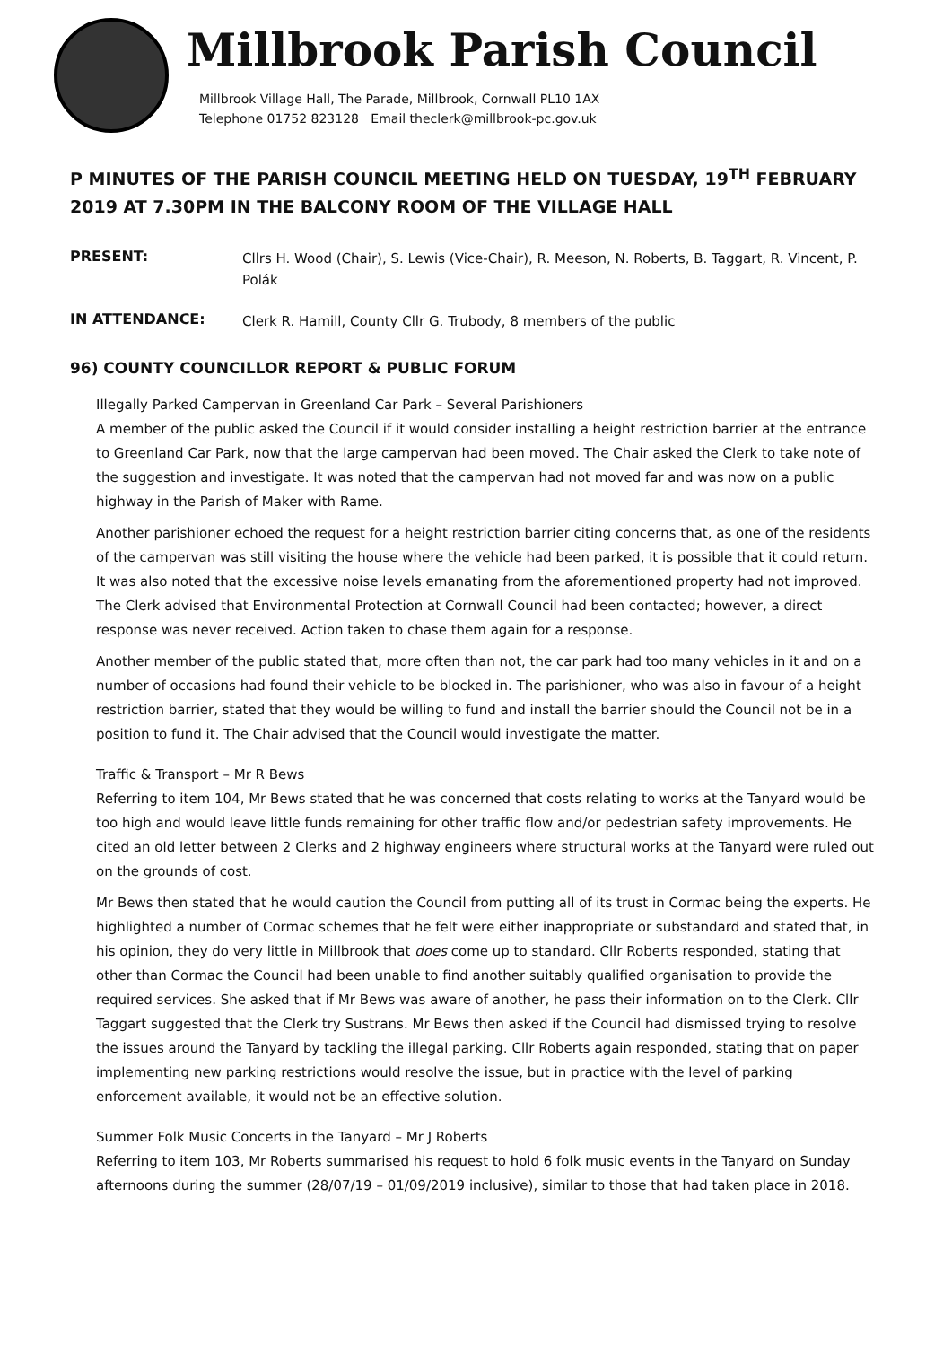Millbrook Parish Council
Millbrook Village Hall, The Parade, Millbrook, Cornwall PL10 1AX
Telephone 01752 823128 Email theclerk@millbrook-pc.gov.uk
P MINUTES OF THE PARISH COUNCIL MEETING HELD ON TUESDAY, 19<sup>TH</sup> FEBRUARY 2019 AT 7.30PM IN THE BALCONY ROOM OF THE VILLAGE HALL
PRESENT: Cllrs H. Wood (Chair), S. Lewis (Vice-Chair), R. Meeson, N. Roberts, B. Taggart, R. Vincent, P. Polák
IN ATTENDANCE: Clerk R. Hamill, County Cllr G. Trubody, 8 members of the public
96) COUNTY COUNCILLOR REPORT & PUBLIC FORUM
Illegally Parked Campervan in Greenland Car Park – Several Parishioners
A member of the public asked the Council if it would consider installing a height restriction barrier at the entrance to Greenland Car Park, now that the large campervan had been moved. The Chair asked the Clerk to take note of the suggestion and investigate. It was noted that the campervan had not moved far and was now on a public highway in the Parish of Maker with Rame.
Another parishioner echoed the request for a height restriction barrier citing concerns that, as one of the residents of the campervan was still visiting the house where the vehicle had been parked, it is possible that it could return. It was also noted that the excessive noise levels emanating from the aforementioned property had not improved. The Clerk advised that Environmental Protection at Cornwall Council had been contacted; however, a direct response was never received. Action taken to chase them again for a response.
Another member of the public stated that, more often than not, the car park had too many vehicles in it and on a number of occasions had found their vehicle to be blocked in. The parishioner, who was also in favour of a height restriction barrier, stated that they would be willing to fund and install the barrier should the Council not be in a position to fund it. The Chair advised that the Council would investigate the matter.
Traffic & Transport – Mr R Bews
Referring to item 104, Mr Bews stated that he was concerned that costs relating to works at the Tanyard would be too high and would leave little funds remaining for other traffic flow and/or pedestrian safety improvements. He cited an old letter between 2 Clerks and 2 highway engineers where structural works at the Tanyard were ruled out on the grounds of cost.
Mr Bews then stated that he would caution the Council from putting all of its trust in Cormac being the experts. He highlighted a number of Cormac schemes that he felt were either inappropriate or substandard and stated that, in his opinion, they do very little in Millbrook that does come up to standard. Cllr Roberts responded, stating that other than Cormac the Council had been unable to find another suitably qualified organisation to provide the required services. She asked that if Mr Bews was aware of another, he pass their information on to the Clerk. Cllr Taggart suggested that the Clerk try Sustrans. Mr Bews then asked if the Council had dismissed trying to resolve the issues around the Tanyard by tackling the illegal parking. Cllr Roberts again responded, stating that on paper implementing new parking restrictions would resolve the issue, but in practice with the level of parking enforcement available, it would not be an effective solution.
Summer Folk Music Concerts in the Tanyard – Mr J Roberts
Referring to item 103, Mr Roberts summarised his request to hold 6 folk music events in the Tanyard on Sunday afternoons during the summer (28/07/19 – 01/09/2019 inclusive), similar to those that had taken place in 2018.